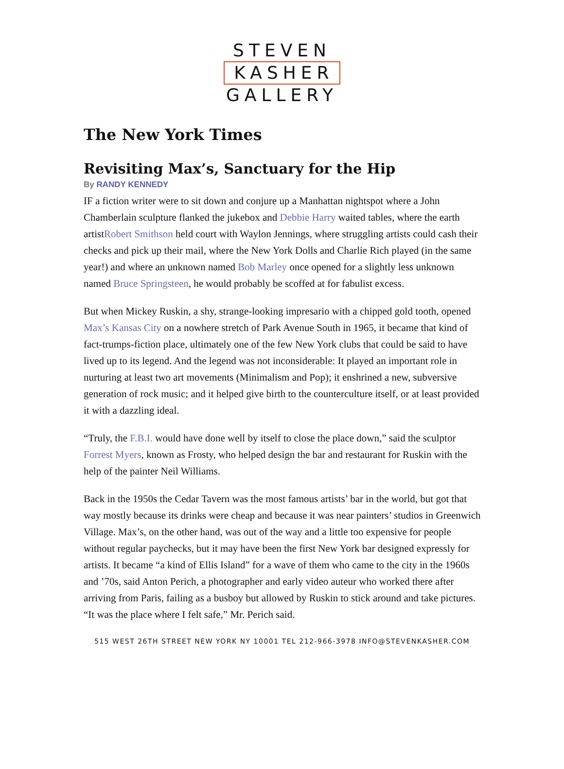STEVEN
KASHER
GALLERY
The New York Times
Revisiting Max’s, Sanctuary for the Hip
By RANDY KENNEDY
IF a fiction writer were to sit down and conjure up a Manhattan nightspot where a John Chamberlain sculpture flanked the jukebox and Debbie Harry waited tables, where the earth artistRobert Smithson held court with Waylon Jennings, where struggling artists could cash their checks and pick up their mail, where the New York Dolls and Charlie Rich played (in the same year!) and where an unknown named Bob Marley once opened for a slightly less unknown named Bruce Springsteen, he would probably be scoffed at for fabulist excess.
But when Mickey Ruskin, a shy, strange-looking impresario with a chipped gold tooth, opened Max’s Kansas City on a nowhere stretch of Park Avenue South in 1965, it became that kind of fact-trumps-fiction place, ultimately one of the few New York clubs that could be said to have lived up to its legend. And the legend was not inconsiderable: It played an important role in nurturing at least two art movements (Minimalism and Pop); it enshrined a new, subversive generation of rock music; and it helped give birth to the counterculture itself, or at least provided it with a dazzling ideal.
“Truly, the F.B.I. would have done well by itself to close the place down,” said the sculptor Forrest Myers, known as Frosty, who helped design the bar and restaurant for Ruskin with the help of the painter Neil Williams.
Back in the 1950s the Cedar Tavern was the most famous artists’ bar in the world, but got that way mostly because its drinks were cheap and because it was near painters’ studios in Greenwich Village. Max’s, on the other hand, was out of the way and a little too expensive for people without regular paychecks, but it may have been the first New York bar designed expressly for artists. It became “a kind of Ellis Island” for a wave of them who came to the city in the 1960s and ’70s, said Anton Perich, a photographer and early video auteur who worked there after arriving from Paris, failing as a busboy but allowed by Ruskin to stick around and take pictures. “It was the place where I felt safe,” Mr. Perich said.
515 WEST 26TH STREET NEW YORK NY 10001 TEL 212-966-3978 INFO@STEVENKASHER.COM